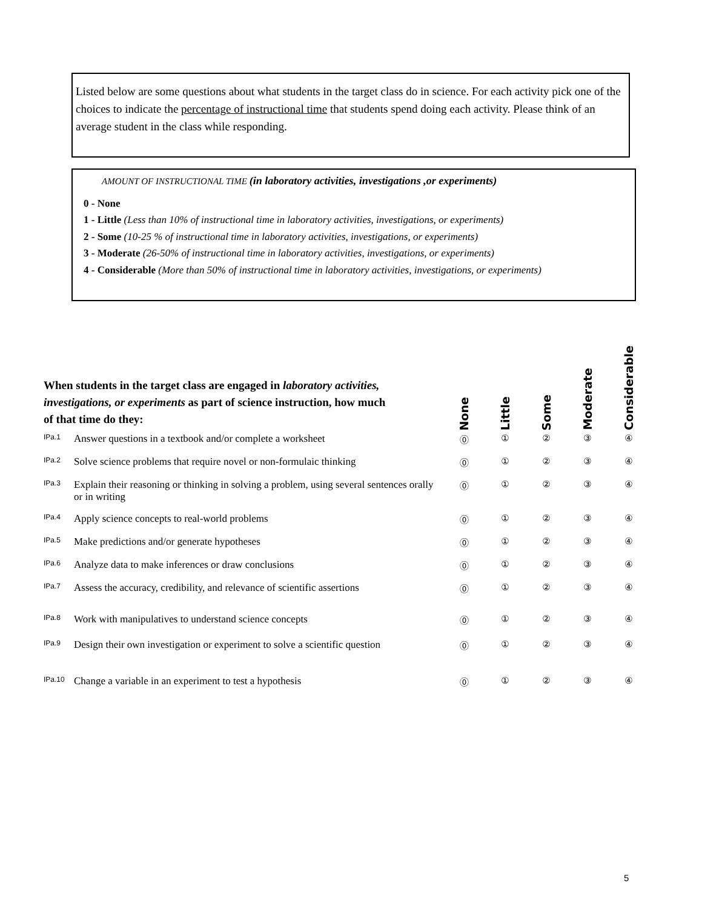Listed below are some questions about what students in the target class do in science. For each activity pick one of the choices to indicate the percentage of instructional time that students spend doing each activity. Please think of an average student in the class while responding.
AMOUNT OF INSTRUCTIONAL TIME (in laboratory activities, investigations ,or experiments)
0 - None
1 - Little (Less than 10% of instructional time in laboratory activities, investigations, or experiments)
2 - Some (10-25 % of instructional time in laboratory activities, investigations, or experiments)
3 - Moderate (26-50% of instructional time in laboratory activities, investigations, or experiments)
4 - Considerable (More than 50% of instructional time in laboratory activities, investigations, or experiments)
| When students in the target class are engaged in laboratory activities, investigations, or experiments as part of science instruction, how much of that time do they: | | None | Little | Some | Moderate | Considerable |
| IPa.1 | Answer questions in a textbook and/or complete a worksheet | ⓪ | ① | ② | ③ | ④ |
| IPa.2 | Solve science problems that require novel or non-formulaic thinking | ⓪ | ① | ② | ③ | ④ |
| IPa.3 | Explain their reasoning or thinking in solving a problem, using several sentences orally or in writing | ⓪ | ① | ② | ③ | ④ |
| IPa.4 | Apply science concepts to real-world problems | ⓪ | ① | ② | ③ | ④ |
| IPa.5 | Make predictions and/or generate hypotheses | ⓪ | ① | ② | ③ | ④ |
| IPa.6 | Analyze data to make inferences or draw conclusions | ⓪ | ① | ② | ③ | ④ |
| IPa.7 | Assess the accuracy, credibility, and relevance of scientific assertions | ⓪ | ① | ② | ③ | ④ |
| IPa.8 | Work with manipulatives to understand science concepts | ⓪ | ① | ② | ③ | ④ |
| IPa.9 | Design their own investigation or experiment to solve a scientific question | ⓪ | ① | ② | ③ | ④ |
| IPa.10 | Change a variable in an experiment to test a hypothesis | ⓪ | ① | ② | ③ | ④ |
5